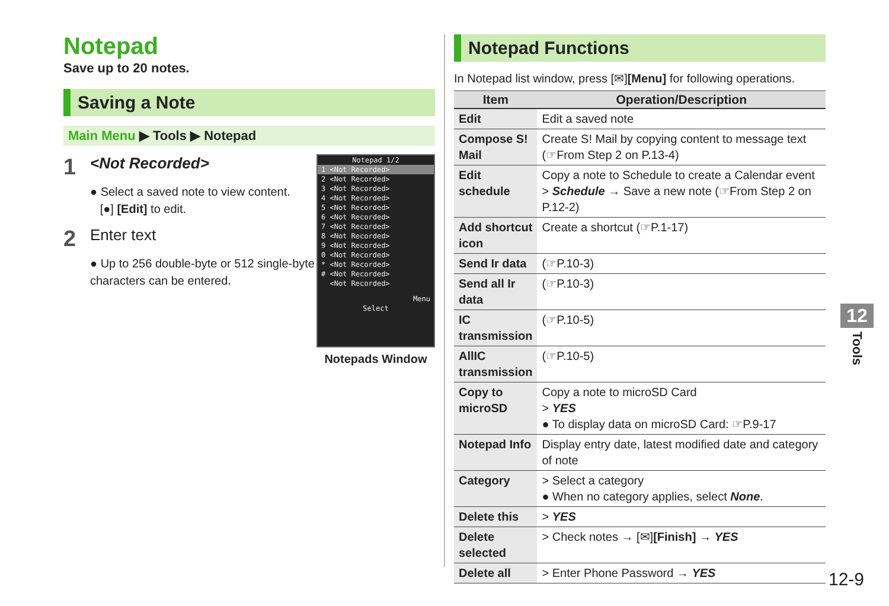Notepad
Save up to 20 notes.
Saving a Note
Main Menu ▶ Tools ▶ Notepad
1 <Not Recorded>
● Select a saved note to view content.
[●] [Edit] to edit.
2 Enter text
● Up to 256 double-byte or 512 single-byte characters can be entered.
Notepad 1/2
1 <Not Recorded>
2 <Not Recorded>
3 <Not Recorded>
4 <Not Recorded>
5 <Not Recorded>
6 <Not Recorded>
7 <Not Recorded>
8 <Not Recorded>
9 <Not Recorded>
0 <Not Recorded>
* <Not Recorded>
# <Not Recorded>
<Not Recorded>
Menu
Select
Notepads Window
Notepad Functions
In Notepad list window, press [✉][Menu] for following operations.
| Item | Operation/Description |
| --- | --- |
| Edit | Edit a saved note |
| Compose S! Mail | Create S! Mail by copying content to message text (☞From Step 2 on P.13-4) |
| Edit schedule | Copy a note to Schedule to create a Calendar event > Schedule → Save a new note (☞From Step 2 on P.12-2) |
| Add shortcut icon | Create a shortcut (☞P.1-17) |
| Send Ir data | (☞P.10-3) |
| Send all Ir data | (☞P.10-3) |
| IC transmission | (☞P.10-5) |
| AllIC transmission | (☞P.10-5) |
| Copy to microSD | Copy a note to microSD Card > YES ● To display data on microSD Card: ☞P.9-17 |
| Notepad Info | Display entry date, latest modified date and category of note |
| Category | > Select a category ● When no category applies, select None . |
| Delete this | > YES |
| Delete selected | > Check notes → [✉] [Finish] → YES |
| Delete all | > Enter Phone Password → YES |
12
Tools
12-9